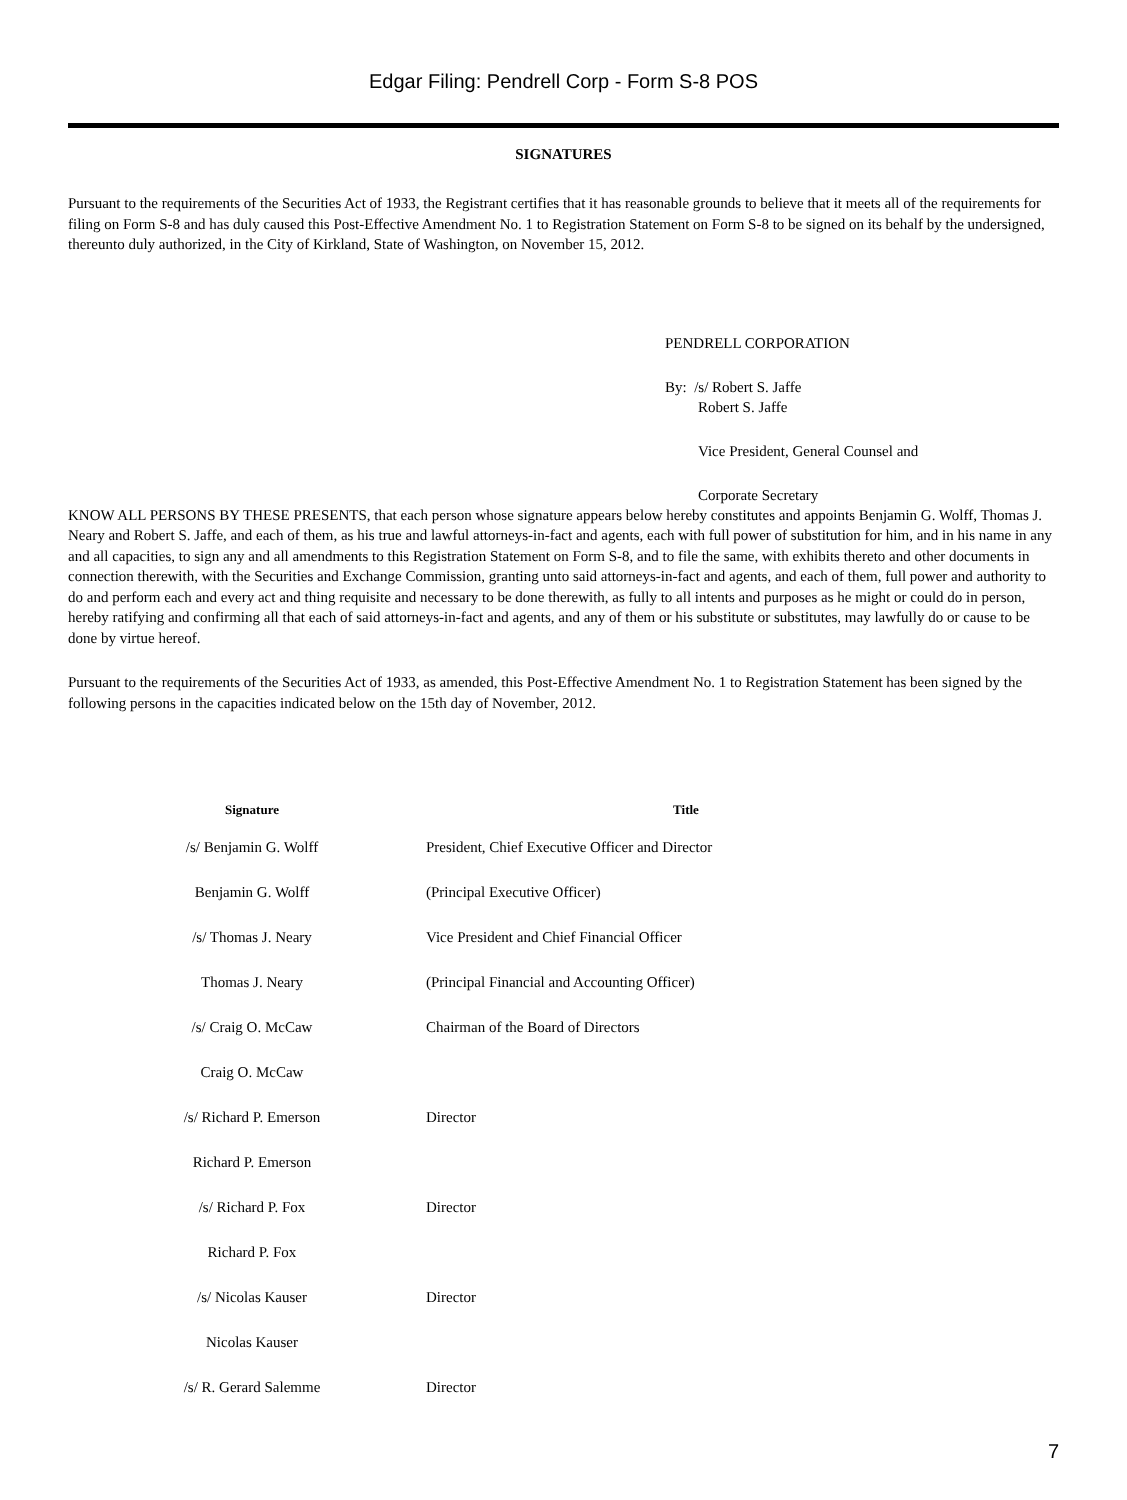Edgar Filing: Pendrell Corp - Form S-8 POS
SIGNATURES
Pursuant to the requirements of the Securities Act of 1933, the Registrant certifies that it has reasonable grounds to believe that it meets all of the requirements for filing on Form S-8 and has duly caused this Post-Effective Amendment No. 1 to Registration Statement on Form S-8 to be signed on its behalf by the undersigned, thereunto duly authorized, in the City of Kirkland, State of Washington, on November 15, 2012.
PENDRELL CORPORATION
By: /s/ Robert S. Jaffe
Robert S. Jaffe
Vice President, General Counsel and
Corporate Secretary
KNOW ALL PERSONS BY THESE PRESENTS, that each person whose signature appears below hereby constitutes and appoints Benjamin G. Wolff, Thomas J. Neary and Robert S. Jaffe, and each of them, as his true and lawful attorneys-in-fact and agents, each with full power of substitution for him, and in his name in any and all capacities, to sign any and all amendments to this Registration Statement on Form S-8, and to file the same, with exhibits thereto and other documents in connection therewith, with the Securities and Exchange Commission, granting unto said attorneys-in-fact and agents, and each of them, full power and authority to do and perform each and every act and thing requisite and necessary to be done therewith, as fully to all intents and purposes as he might or could do in person, hereby ratifying and confirming all that each of said attorneys-in-fact and agents, and any of them or his substitute or substitutes, may lawfully do or cause to be done by virtue hereof.
Pursuant to the requirements of the Securities Act of 1933, as amended, this Post-Effective Amendment No. 1 to Registration Statement has been signed by the following persons in the capacities indicated below on the 15th day of November, 2012.
| Signature | Title |
| --- | --- |
| /s/ Benjamin G. Wolff | President, Chief Executive Officer and Director |
| Benjamin G. Wolff | (Principal Executive Officer) |
| /s/ Thomas J. Neary | Vice President and Chief Financial Officer |
| Thomas J. Neary | (Principal Financial and Accounting Officer) |
| /s/ Craig O. McCaw | Chairman of the Board of Directors |
| Craig O. McCaw | |
| /s/ Richard P. Emerson | Director |
| Richard P. Emerson | |
| /s/ Richard P. Fox | Director |
| Richard P. Fox | |
| /s/ Nicolas Kauser | Director |
| Nicolas Kauser | |
| /s/ R. Gerard Salemme | Director |
7